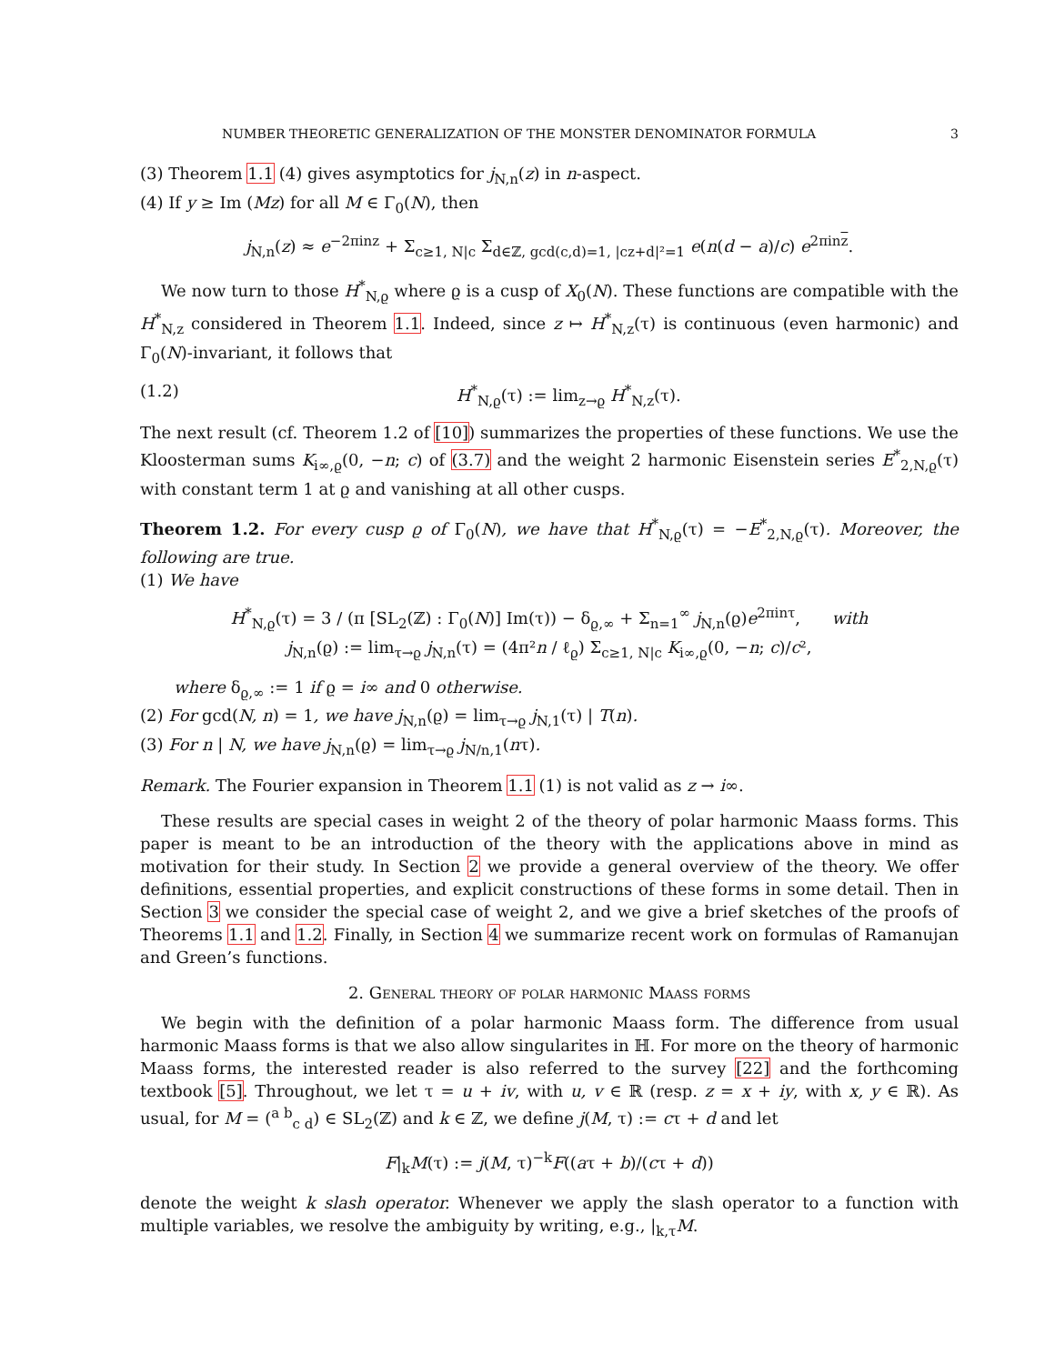NUMBER THEORETIC GENERALIZATION OF THE MONSTER DENOMINATOR FORMULA 3
(3) Theorem 1.1 (4) gives asymptotics for j<sub>N,n</sub>(z) in n-aspect.
(4) If y ≥ Im (Mz) for all M ∈ Γ<sub>0</sub>(N), then
j<sub>N,n</sub>(z) ≈ e<sup>−2πinz</sup> + Σ<sub>c≥1, N|c</sub> Σ<sub>d∈ℤ, gcd(c,d)=1, |cz+d|²=1</sub> e(n(d − a)/c) e<sup>2πinz</sup>.
We now turn to those H<sup>*</sup><sub>N,ϱ</sub> where ϱ is a cusp of X<sub>0</sub>(N). These functions are compatible with the H<sup>*</sup><sub>N,z</sub> considered in Theorem 1.1. Indeed, since z ↦ H<sup>*</sup><sub>N,z</sub>(τ) is continuous (even harmonic) and Γ<sub>0</sub>(N)-invariant, it follows that
(1.2) H<sup>*</sup><sub>N,ϱ</sub>(τ) := lim<sub>z→ϱ</sub> H<sup>*</sup><sub>N,z</sub>(τ).
The next result (cf. Theorem 1.2 of [10]) summarizes the properties of these functions. We use the Kloosterman sums K<sub>i∞,ϱ</sub>(0, −n; c) of (3.7) and the weight 2 harmonic Eisenstein series E<sup>*</sup><sub>2,N,ϱ</sub>(τ) with constant term 1 at ϱ and vanishing at all other cusps.
Theorem 1.2. For every cusp ϱ of Γ<sub>0</sub>(N), we have that H<sup>*</sup><sub>N,ϱ</sub>(τ) = −E<sup>*</sup><sub>2,N,ϱ</sub>(τ). Moreover, the following are true.
(1) We have
H<sup>*</sup><sub>N,ϱ</sub>(τ) = 3 / (π [SL<sub>2</sub>(ℤ) : Γ<sub>0</sub>(N)] Im(τ)) − δ<sub>ϱ,∞</sub> + Σ<sub>n=1</sub><sup>∞</sup> j<sub>N,n</sub>(ϱ)e<sup>2πinτ</sup>, with
j<sub>N,n</sub>(ϱ) := lim<sub>τ→ϱ</sub> j<sub>N,n</sub>(τ) = (4π²n / ℓ<sub>ϱ</sub>) Σ<sub>c≥1, N|c</sub> K<sub>i∞,ϱ</sub>(0, −n; c)/c²,
where δ<sub>ϱ,∞</sub> := 1 if ϱ = i∞ and 0 otherwise.
(2) For gcd(N, n) = 1, we have j<sub>N,n</sub>(ϱ) = lim<sub>τ→ϱ</sub> j<sub>N,1</sub>(τ) | T(n).
(3) For n | N, we have j<sub>N,n</sub>(ϱ) = lim<sub>τ→ϱ</sub> j<sub>N/n,1</sub>(nτ).
Remark. The Fourier expansion in Theorem 1.1 (1) is not valid as z → i∞.
These results are special cases in weight 2 of the theory of polar harmonic Maass forms. This paper is meant to be an introduction of the theory with the applications above in mind as motivation for their study. In Section 2 we provide a general overview of the theory. We offer definitions, essential properties, and explicit constructions of these forms in some detail. Then in Section 3 we consider the special case of weight 2, and we give a brief sketches of the proofs of Theorems 1.1 and 1.2. Finally, in Section 4 we summarize recent work on formulas of Ramanujan and Green’s functions.
2. General theory of polar harmonic Maass forms
We begin with the definition of a polar harmonic Maass form. The difference from usual harmonic Maass forms is that we also allow singularites in ℍ. For more on the theory of harmonic Maass forms, the interested reader is also referred to the survey [22] and the forthcoming textbook [5]. Throughout, we let τ = u + iv, with u, v ∈ ℝ (resp. z = x + iy, with x, y ∈ ℝ). As usual, for M = (<sup>a b</sup><sub>c d</sub>) ∈ SL<sub>2</sub>(ℤ) and k ∈ ℤ, we define j(M, τ) := cτ + d and let
F|<sub>k</sub>M(τ) := j(M, τ)<sup>−k</sup>F((aτ + b)/(cτ + d))
denote the weight k slash operator. Whenever we apply the slash operator to a function with multiple variables, we resolve the ambiguity by writing, e.g., |<sub>k,τ</sub>M.